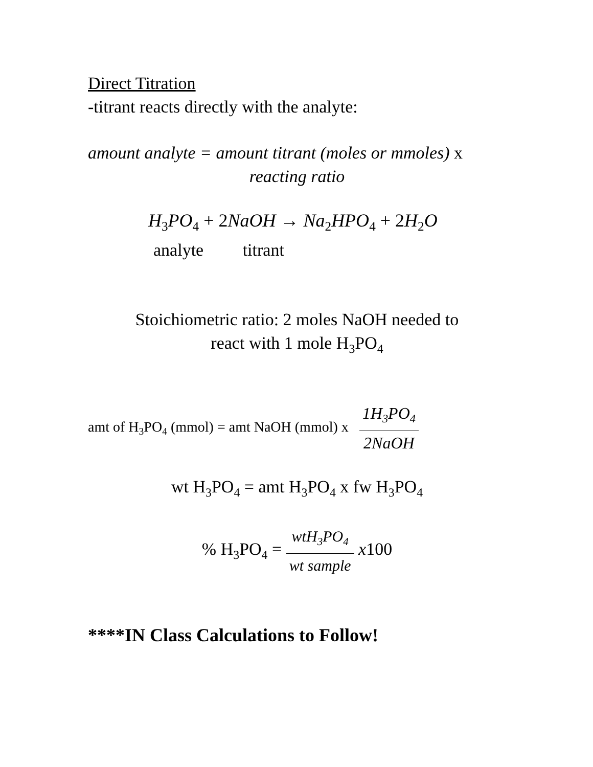Direct Titration
-titrant reacts directly with the analyte:
amount analyte = amount titrant (moles or mmoles) x
reacting ratio
H<sub>3</sub>PO<sub>4</sub> + 2NaOH → Na<sub>2</sub>HPO<sub>4</sub> + 2H<sub>2</sub>O
analyte titrant
Stoichiometric ratio: 2 moles NaOH needed to
react with 1 mole H<sub>3</sub>PO<sub>4</sub>
amt of H<sub>3</sub>PO<sub>4</sub> (mmol) = amt NaOH (mmol) x 1H<sub>3</sub>PO<sub>4</sub> 2NaOH
wt H<sub>3</sub>PO<sub>4</sub> = amt H<sub>3</sub>PO<sub>4</sub> x fw H<sub>3</sub>PO<sub>4</sub>
% H<sub>3</sub>PO<sub>4</sub> = wtH<sub>3</sub>PO<sub>4</sub> wt sample x100
****IN Class Calculations to Follow!